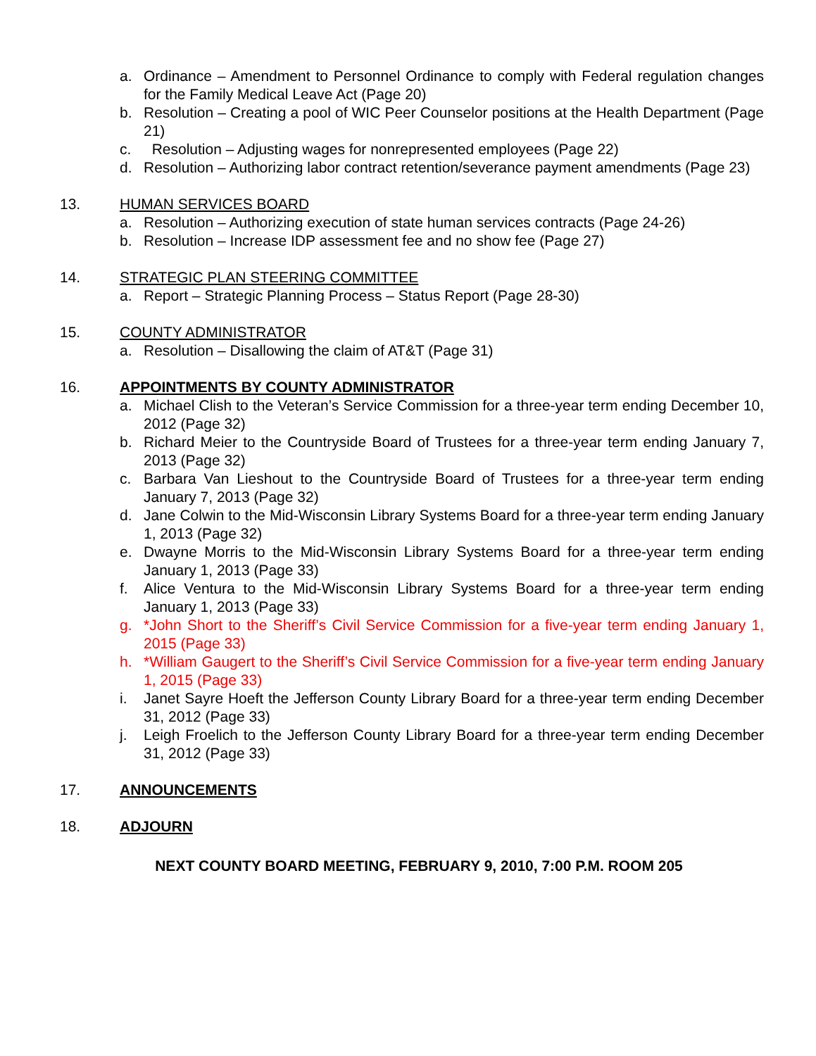a. Ordinance – Amendment to Personnel Ordinance to comply with Federal regulation changes for the Family Medical Leave Act (Page 20)
b. Resolution – Creating a pool of WIC Peer Counselor positions at the Health Department (Page 21)
c. Resolution – Adjusting wages for nonrepresented employees (Page 22)
d. Resolution – Authorizing labor contract retention/severance payment amendments (Page 23)
13. HUMAN SERVICES BOARD
a. Resolution – Authorizing execution of state human services contracts (Page 24-26)
b. Resolution – Increase IDP assessment fee and no show fee (Page 27)
14. STRATEGIC PLAN STEERING COMMITTEE
a. Report – Strategic Planning Process – Status Report (Page 28-30)
15. COUNTY ADMINISTRATOR
a. Resolution – Disallowing the claim of AT&T (Page 31)
16. APPOINTMENTS BY COUNTY ADMINISTRATOR
a. Michael Clish to the Veteran’s Service Commission for a three-year term ending December 10, 2012 (Page 32)
b. Richard Meier to the Countryside Board of Trustees for a three-year term ending January 7, 2013 (Page 32)
c. Barbara Van Lieshout to the Countryside Board of Trustees for a three-year term ending January 7, 2013 (Page 32)
d. Jane Colwin to the Mid-Wisconsin Library Systems Board for a three-year term ending January 1, 2013 (Page 32)
e. Dwayne Morris to the Mid-Wisconsin Library Systems Board for a three-year term ending January 1, 2013 (Page 33)
f. Alice Ventura to the Mid-Wisconsin Library Systems Board for a three-year term ending January 1, 2013 (Page 33)
g. *John Short to the Sheriff’s Civil Service Commission for a five-year term ending January 1, 2015 (Page 33)
h. *William Gaugert to the Sheriff’s Civil Service Commission for a five-year term ending January 1, 2015 (Page 33)
i. Janet Sayre Hoeft the Jefferson County Library Board for a three-year term ending December 31, 2012 (Page 33)
j. Leigh Froelich to the Jefferson County Library Board for a three-year term ending December 31, 2012 (Page 33)
17. ANNOUNCEMENTS
18. ADJOURN
NEXT COUNTY BOARD MEETING, FEBRUARY 9, 2010, 7:00 P.M. ROOM 205